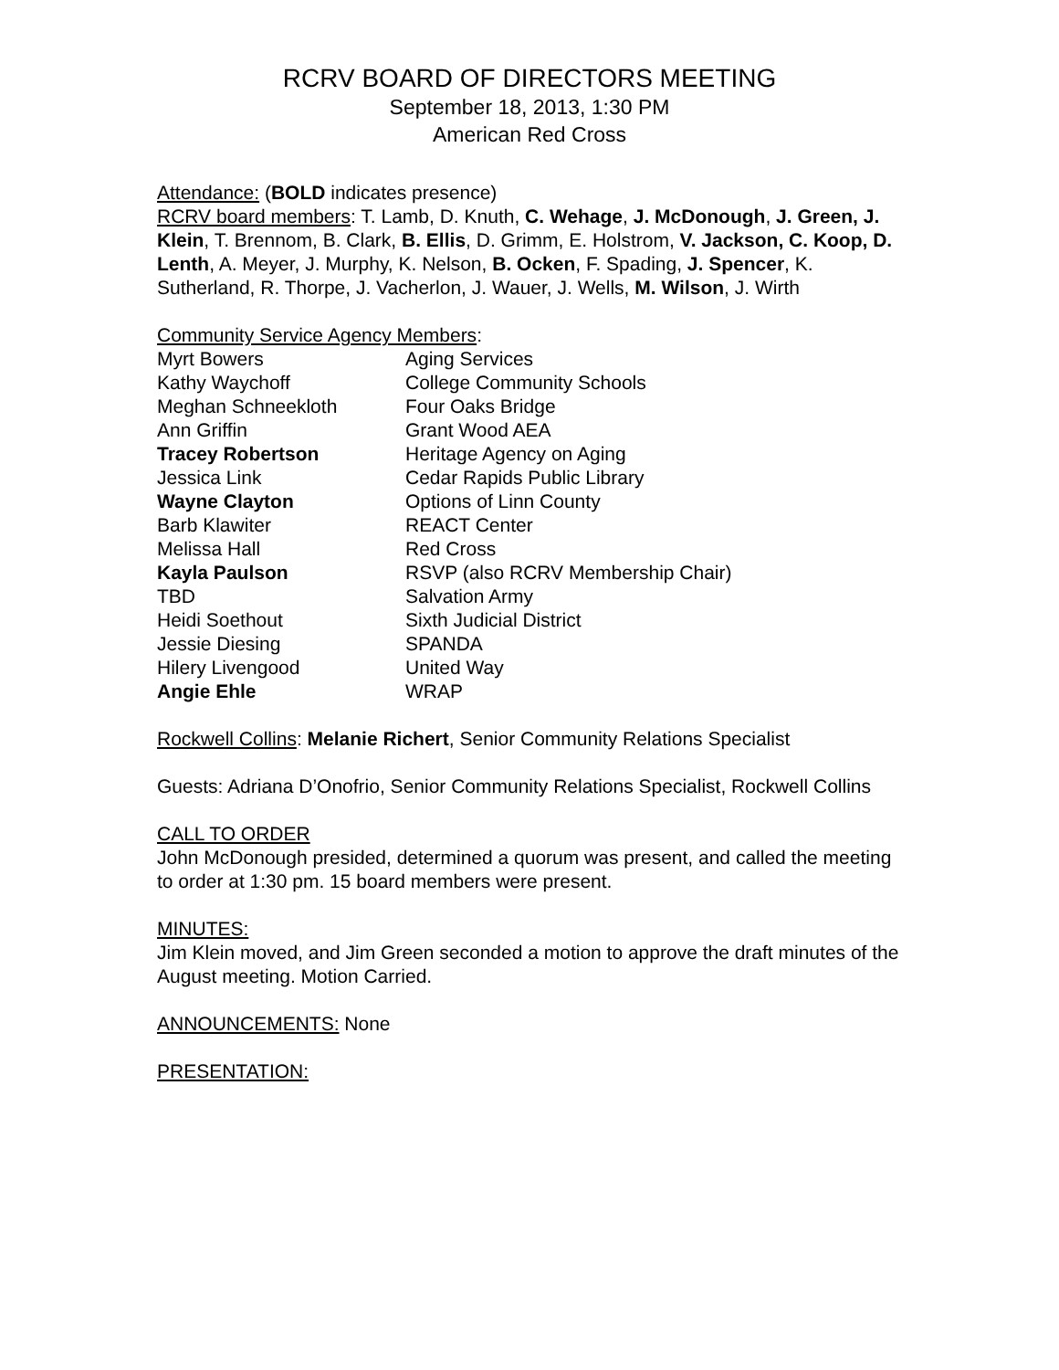RCRV BOARD OF DIRECTORS MEETING
September 18, 2013, 1:30 PM
American Red Cross
Attendance: (BOLD indicates presence)
RCRV board members: T. Lamb, D. Knuth, C. Wehage, J. McDonough, J. Green, J. Klein, T. Brennom, B. Clark, B. Ellis, D. Grimm, E. Holstrom, V. Jackson, C. Koop, D. Lenth, A. Meyer, J. Murphy, K. Nelson, B. Ocken, F. Spading, J. Spencer, K. Sutherland, R. Thorpe, J. Vacherlon, J. Wauer, J. Wells, M. Wilson, J. Wirth
Community Service Agency Members:
| Myrt Bowers | Aging Services |
| Kathy Waychoff | College Community Schools |
| Meghan Schneekloth | Four Oaks Bridge |
| Ann Griffin | Grant Wood AEA |
| Tracey Robertson | Heritage Agency on Aging |
| Jessica Link | Cedar Rapids Public Library |
| Wayne Clayton | Options of Linn County |
| Barb Klawiter | REACT Center |
| Melissa Hall | Red Cross |
| Kayla Paulson | RSVP (also RCRV Membership Chair) |
| TBD | Salvation Army |
| Heidi Soethout | Sixth Judicial District |
| Jessie Diesing | SPANDA |
| Hilery Livengood | United Way |
| Angie Ehle | WRAP |
Rockwell Collins: Melanie Richert, Senior Community Relations Specialist
Guests: Adriana D’Onofrio, Senior Community Relations Specialist, Rockwell Collins
CALL TO ORDER
John McDonough presided, determined a quorum was present, and called the meeting to order at 1:30 pm. 15 board members were present.
MINUTES:
Jim Klein moved, and Jim Green seconded a motion to approve the draft minutes of the August meeting. Motion Carried.
ANNOUNCEMENTS: None
PRESENTATION: